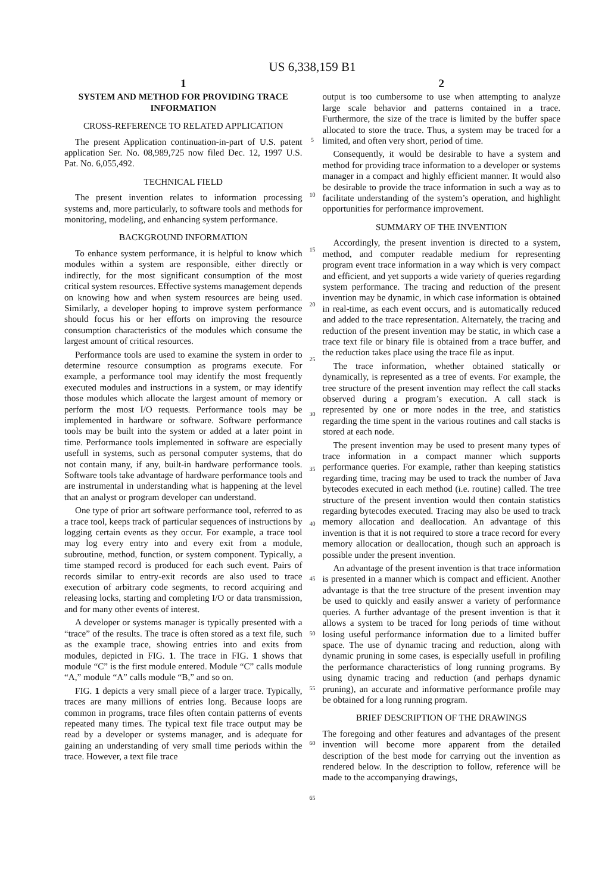US 6,338,159 B1
1
SYSTEM AND METHOD FOR PROVIDING TRACE INFORMATION
CROSS-REFERENCE TO RELATED APPLICATION
The present Application continuation-in-part of U.S. patent application Ser. No. 08,989,725 now filed Dec. 12, 1997 U.S. Pat. No. 6,055,492.
TECHNICAL FIELD
The present invention relates to information processing systems and, more particularly, to software tools and methods for monitoring, modeling, and enhancing system performance.
BACKGROUND INFORMATION
To enhance system performance, it is helpful to know which modules within a system are responsible, either directly or indirectly, for the most significant consumption of the most critical system resources. Effective systems management depends on knowing how and when system resources are being used. Similarly, a developer hoping to improve system performance should focus his or her efforts on improving the resource consumption characteristics of the modules which consume the largest amount of critical resources.
Performance tools are used to examine the system in order to determine resource consumption as programs execute. For example, a performance tool may identify the most frequently executed modules and instructions in a system, or may identify those modules which allocate the largest amount of memory or perform the most I/O requests. Performance tools may be implemented in hardware or software. Software performance tools may be built into the system or added at a later point in time. Performance tools implemented in software are especially usefull in systems, such as personal computer systems, that do not contain many, if any, built-in hardware performance tools. Software tools take advantage of hardware performance tools and are instrumental in understanding what is happening at the level that an analyst or program developer can understand.
One type of prior art software performance tool, referred to as a trace tool, keeps track of particular sequences of instructions by logging certain events as they occur. For example, a trace tool may log every entry into and every exit from a module, subroutine, method, function, or system component. Typically, a time stamped record is produced for each such event. Pairs of records similar to entry-exit records are also used to trace execution of arbitrary code segments, to record acquiring and releasing locks, starting and completing I/O or data transmission, and for many other events of interest.
A developer or systems manager is typically presented with a “trace” of the results. The trace is often stored as a text file, such as the example trace, showing entries into and exits from modules, depicted in FIG. 1. The trace in FIG. 1 shows that module “C” is the first module entered. Module “C” calls module “A,” module “A” calls module “B,” and so on.
FIG. 1 depicts a very small piece of a larger trace. Typically, traces are many millions of entries long. Because loops are common in programs, trace files often contain patterns of events repeated many times. The typical text file trace output may be read by a developer or systems manager, and is adequate for gaining an understanding of very small time periods within the trace. However, a text file trace
5
10
15
20
25
30
35
40
45
50
55
60
65
2
output is too cumbersome to use when attempting to analyze large scale behavior and patterns contained in a trace. Furthermore, the size of the trace is limited by the buffer space allocated to store the trace. Thus, a system may be traced for a limited, and often very short, period of time.
Consequently, it would be desirable to have a system and method for providing trace information to a developer or systems manager in a compact and highly efficient manner. It would also be desirable to provide the trace information in such a way as to facilitate understanding of the system’s operation, and highlight opportunities for performance improvement.
SUMMARY OF THE INVENTION
Accordingly, the present invention is directed to a system, method, and computer readable medium for representing program event trace information in a way which is very compact and efficient, and yet supports a wide variety of queries regarding system performance. The tracing and reduction of the present invention may be dynamic, in which case information is obtained in real-time, as each event occurs, and is automatically reduced and added to the trace representation. Alternately, the tracing and reduction of the present invention may be static, in which case a trace text file or binary file is obtained from a trace buffer, and the reduction takes place using the trace file as input.
The trace information, whether obtained statically or dynamically, is represented as a tree of events. For example, the tree structure of the present invention may reflect the call stacks observed during a program’s execution. A call stack is represented by one or more nodes in the tree, and statistics regarding the time spent in the various routines and call stacks is stored at each node.
The present invention may be used to present many types of trace information in a compact manner which supports performance queries. For example, rather than keeping statistics regarding time, tracing may be used to track the number of Java bytecodes executed in each method (i.e. routine) called. The tree structure of the present invention would then contain statistics regarding bytecodes executed. Tracing may also be used to track memory allocation and deallocation. An advantage of this invention is that it is not required to store a trace record for every memory allocation or deallocation, though such an approach is possible under the present invention.
An advantage of the present invention is that trace information is presented in a manner which is compact and efficient. Another advantage is that the tree structure of the present invention may be used to quickly and easily answer a variety of performance queries. A further advantage of the present invention is that it allows a system to be traced for long periods of time without losing useful performance information due to a limited buffer space. The use of dynamic tracing and reduction, along with dynamic pruning in some cases, is especially usefull in profiling the performance characteristics of long running programs. By using dynamic tracing and reduction (and perhaps dynamic pruning), an accurate and informative performance profile may be obtained for a long running program.
BRIEF DESCRIPTION OF THE DRAWINGS
The foregoing and other features and advantages of the present invention will become more apparent from the detailed description of the best mode for carrying out the invention as rendered below. In the description to follow, reference will be made to the accompanying drawings,